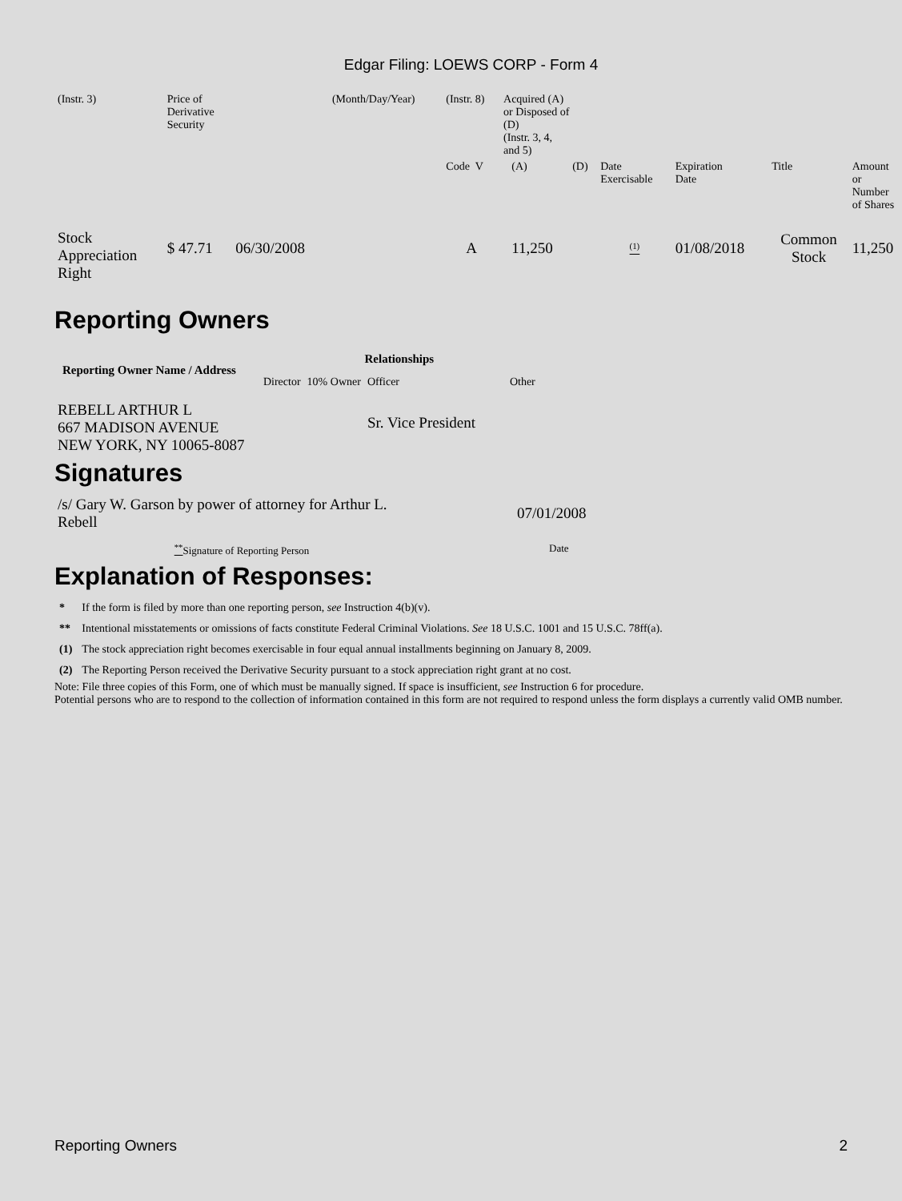Edgar Filing: LOEWS CORP - Form 4
| (Instr. 3) | Price of Derivative Security | | (Month/Day/Year) | (Instr. 8) | Acquired (A) or Disposed of (D) (Instr. 3, 4, and 5) | | | | | | |
| | | | | Code V | | (A) | (D) | Date Exercisable | Expiration Date | Title | Amount or Number of Shares |
| Stock Appreciation Right | $ 47.71 | 06/30/2008 | | A | | 11,250 | | <sup>(1)</sup> | 01/08/2018 | Common Stock | 11,250 |
Reporting Owners
| Reporting Owner Name / Address | Relationships | | | |
| --- | --- | --- | --- | --- |
| | Director | 10% Owner | Officer | Other |
| REBELL ARTHUR L 667 MADISON AVENUE NEW YORK, NY 10065-8087 | | | Sr. Vice President | |
Signatures
| /s/ Gary W. Garson by power of attorney for Arthur L. Rebell | 07/01/2008 |
| <sup>**</sup> Signature of Reporting Person | Date |
Explanation of Responses:
| * | If the form is filed by more than one reporting person, see Instruction 4(b)(v). |
| ** | Intentional misstatements or omissions of facts constitute Federal Criminal Violations. See 18 U.S.C. 1001 and 15 U.S.C. 78ff(a). |
| (1) | The stock appreciation right becomes exercisable in four equal annual installments beginning on January 8, 2009. |
| (2) | The Reporting Person received the Derivative Security pursuant to a stock appreciation right grant at no cost. |
Note: File three copies of this Form, one of which must be manually signed. If space is insufficient, see Instruction 6 for procedure.
Potential persons who are to respond to the collection of information contained in this form are not required to respond unless the form displays a currently valid OMB number.
Reporting Owners 2